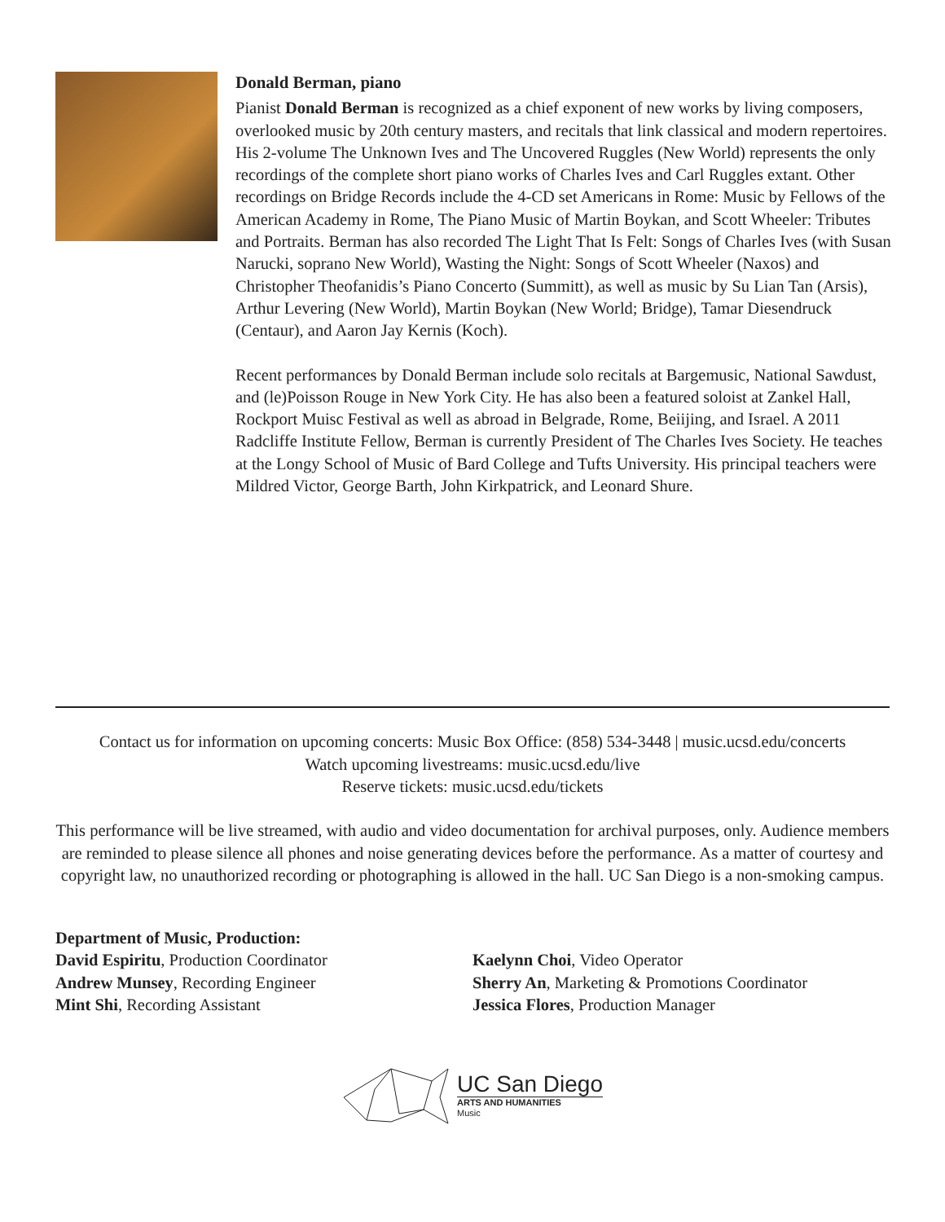Donald Berman, piano
Pianist Donald Berman is recognized as a chief exponent of new works by living composers, overlooked music by 20th century masters, and recitals that link classical and modern repertoires. His 2-volume The Unknown Ives and The Uncovered Ruggles (New World) represents the only recordings of the complete short piano works of Charles Ives and Carl Ruggles extant. Other recordings on Bridge Records include the 4-CD set Americans in Rome: Music by Fellows of the American Academy in Rome, The Piano Music of Martin Boykan, and Scott Wheeler: Tributes and Portraits. Berman has also recorded The Light That Is Felt: Songs of Charles Ives (with Susan Narucki, soprano New World), Wasting the Night: Songs of Scott Wheeler (Naxos) and Christopher Theofanidis’s Piano Concerto (Summitt), as well as music by Su Lian Tan (Arsis), Arthur Levering (New World), Martin Boykan (New World; Bridge), Tamar Diesendruck (Centaur), and Aaron Jay Kernis (Koch).
Recent performances by Donald Berman include solo recitals at Bargemusic, National Sawdust, and (le)Poisson Rouge in New York City. He has also been a featured soloist at Zankel Hall, Rockport Muisc Festival as well as abroad in Belgrade, Rome, Beiijing, and Israel. A 2011 Radcliffe Institute Fellow, Berman is currently President of The Charles Ives Society. He teaches at the Longy School of Music of Bard College and Tufts University. His principal teachers were Mildred Victor, George Barth, John Kirkpatrick, and Leonard Shure.
Contact us for information on upcoming concerts: Music Box Office: (858) 534-3448 | music.ucsd.edu/concerts
Watch upcoming livestreams: music.ucsd.edu/live
Reserve tickets: music.ucsd.edu/tickets
This performance will be live streamed, with audio and video documentation for archival purposes, only. Audience members are reminded to please silence all phones and noise generating devices before the performance. As a matter of courtesy and copyright law, no unauthorized recording or photographing is allowed in the hall. UC San Diego is a non-smoking campus.
Department of Music, Production:
David Espiritu, Production Coordinator
Andrew Munsey, Recording Engineer
Mint Shi, Recording Assistant
Kaelynn Choi, Video Operator
Sherry An, Marketing & Promotions Coordinator
Jessica Flores, Production Manager
UC San Diego
ARTS AND HUMANITIES
Music